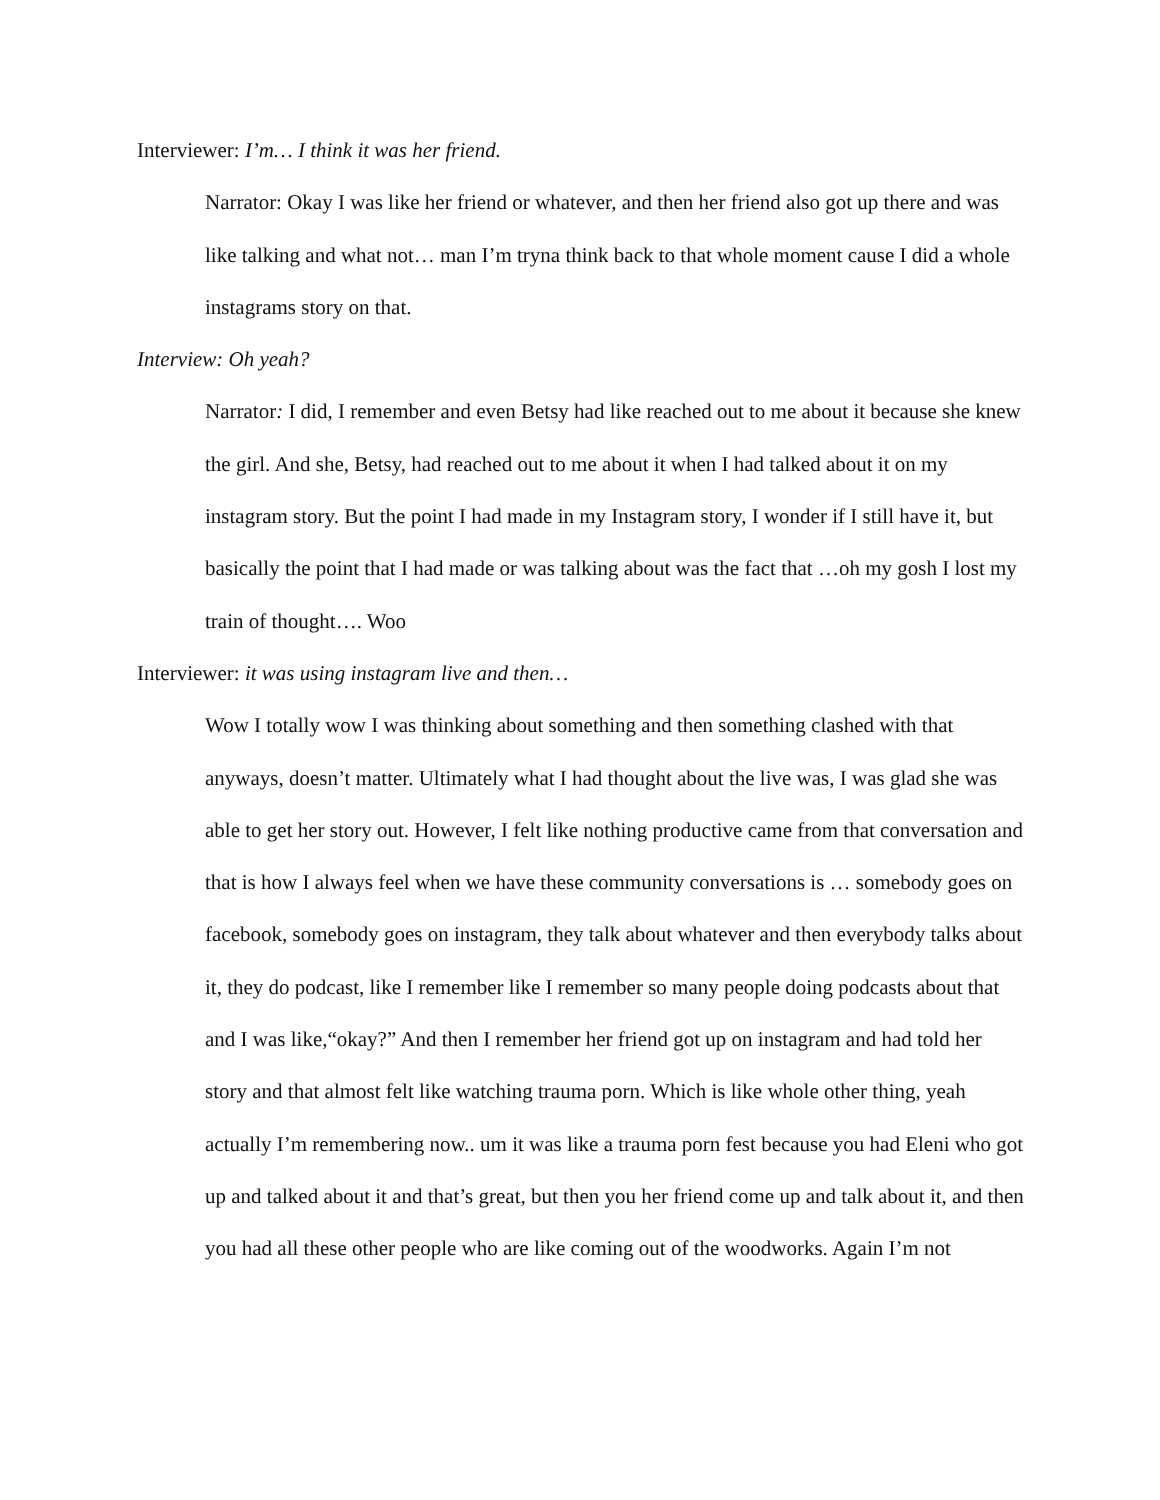Interviewer: I’m… I think it was her friend.
Narrator: Okay I was like her friend or whatever, and then her friend also got up there and was like talking and what not… man I’m tryna think back to that whole moment cause I did a whole instagrams story on that.
Interview: Oh yeah?
Narrator: I did, I remember and even Betsy had like reached out to me about it because she knew the girl. And she, Betsy, had reached out to me about it when I had talked about it on my instagram story. But the point I had made in my Instagram story, I wonder if I still have it, but basically the point that I had made or was talking about was the fact that …oh my gosh I lost my train of thought…. Woo
Interviewer: it was using instagram live and then…
Wow I totally wow I was thinking about something and then something clashed with that anyways, doesn’t matter. Ultimately what I had thought about the live was, I was glad she was able to get her story out. However, I felt like nothing productive came from that conversation and that is how I always feel when we have these community conversations is … somebody goes on facebook, somebody goes on instagram, they talk about whatever and then everybody talks about it, they do podcast, like I remember like I remember so many people doing podcasts about that and I was like,“okay?” And then I remember her friend got up on instagram and had told her story and that almost felt like watching trauma porn. Which is like whole other thing, yeah actually I’m remembering now.. um it was like a trauma porn fest because you had Eleni who got up and talked about it and that’s great, but then you her friend come up and talk about it, and then you had all these other people who are like coming out of the woodworks. Again I’m not